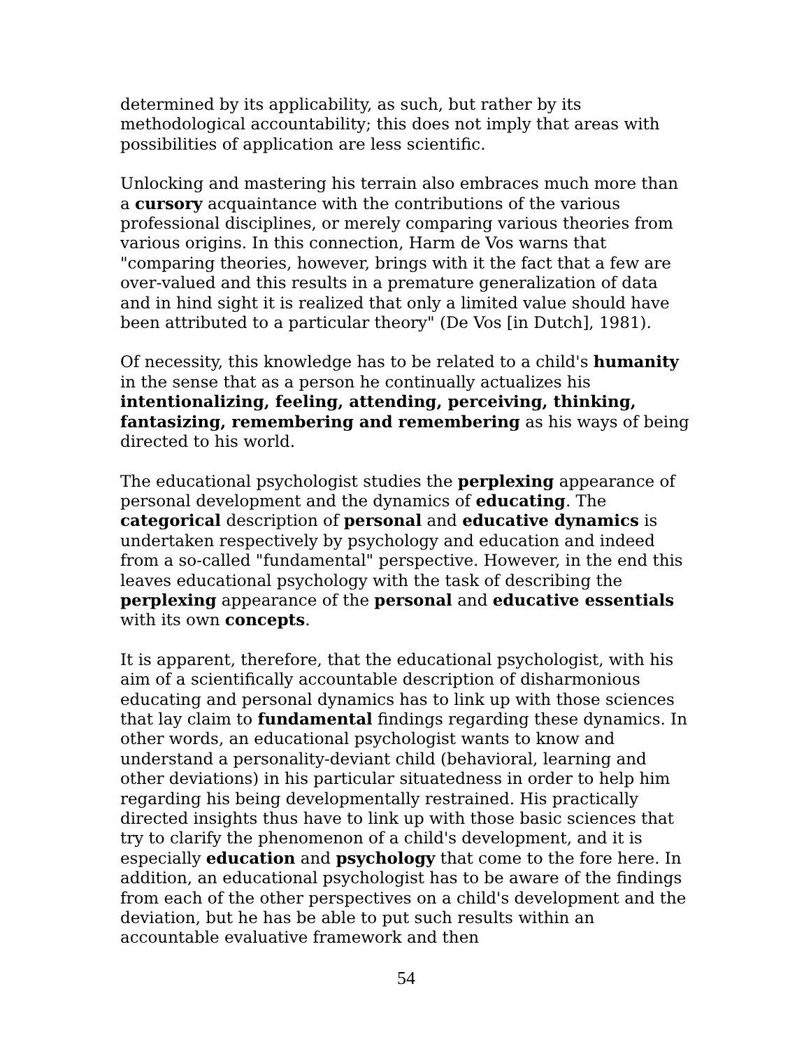determined by its applicability, as such, but rather by its methodological accountability; this does not imply that areas with possibilities of application are less scientific.
Unlocking and mastering his terrain also embraces much more than a cursory acquaintance with the contributions of the various professional disciplines, or merely comparing various theories from various origins. In this connection, Harm de Vos warns that "comparing theories, however, brings with it the fact that a few are over-valued and this results in a premature generalization of data and in hind sight it is realized that only a limited value should have been attributed to a particular theory" (De Vos [in Dutch], 1981).
Of necessity, this knowledge has to be related to a child's humanity in the sense that as a person he continually actualizes his intentionalizing, feeling, attending, perceiving, thinking, fantasizing, remembering and remembering as his ways of being directed to his world.
The educational psychologist studies the perplexing appearance of personal development and the dynamics of educating. The categorical description of personal and educative dynamics is undertaken respectively by psychology and education and indeed from a so-called "fundamental" perspective. However, in the end this leaves educational psychology with the task of describing the perplexing appearance of the personal and educative essentials with its own concepts.
It is apparent, therefore, that the educational psychologist, with his aim of a scientifically accountable description of disharmonious educating and personal dynamics has to link up with those sciences that lay claim to fundamental findings regarding these dynamics. In other words, an educational psychologist wants to know and understand a personality-deviant child (behavioral, learning and other deviations) in his particular situatedness in order to help him regarding his being developmentally restrained. His practically directed insights thus have to link up with those basic sciences that try to clarify the phenomenon of a child's development, and it is especially education and psychology that come to the fore here. In addition, an educational psychologist has to be aware of the findings from each of the other perspectives on a child's development and the deviation, but he has be able to put such results within an accountable evaluative framework and then
54